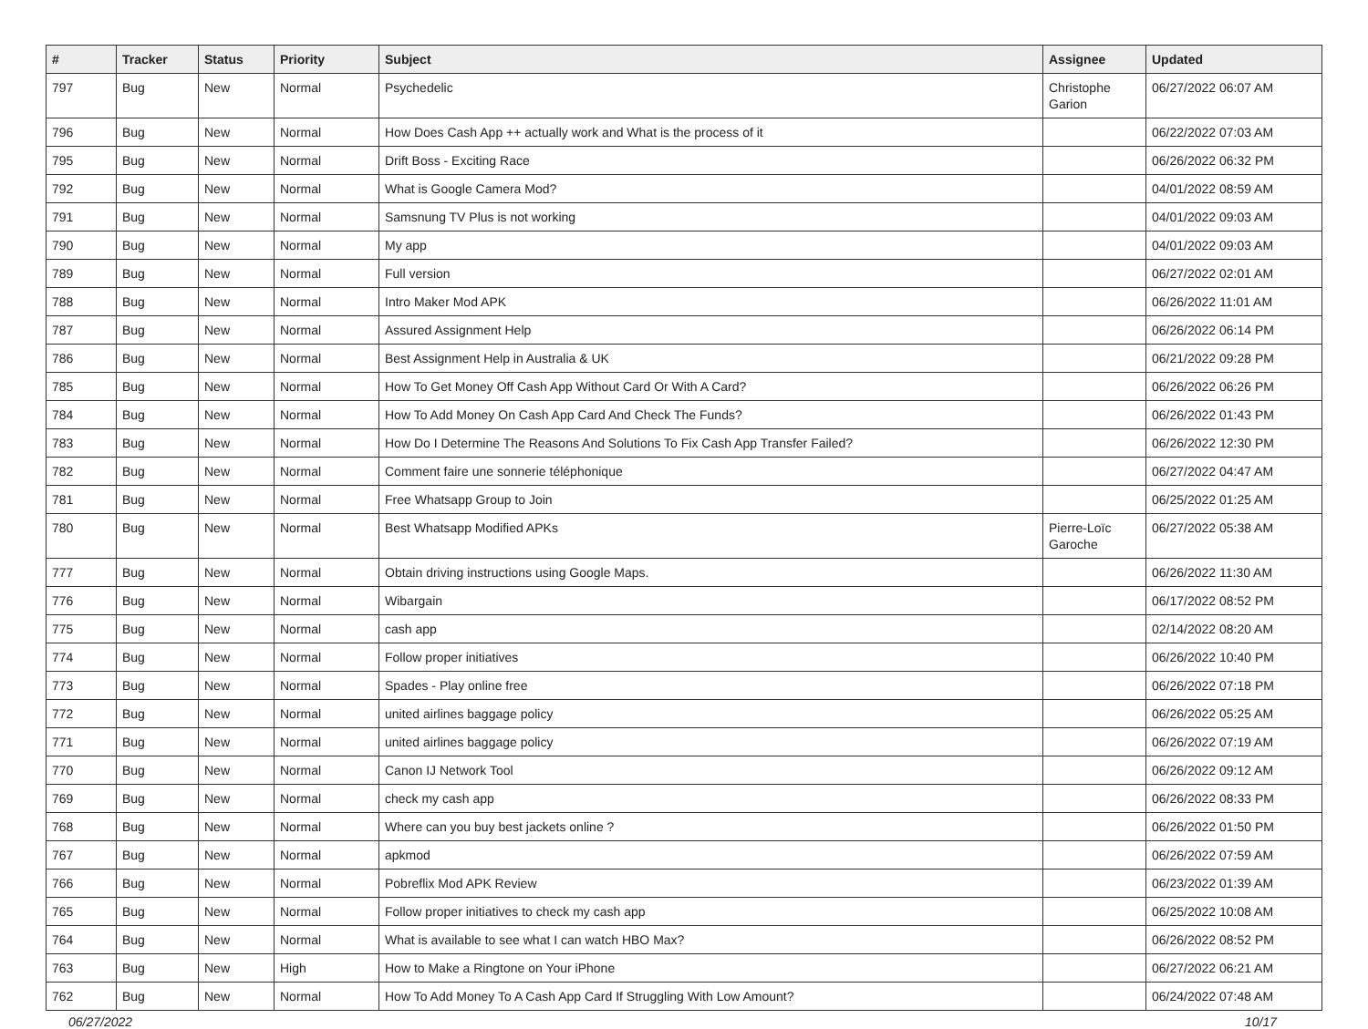| # | Tracker | Status | Priority | Subject | Assignee | Updated |
| --- | --- | --- | --- | --- | --- | --- |
| 797 | Bug | New | Normal | Psychedelic | Christophe Garion | 06/27/2022 06:07 AM |
| 796 | Bug | New | Normal | How Does Cash App ++ actually work and What is the process of it | | 06/22/2022 07:03 AM |
| 795 | Bug | New | Normal | Drift Boss - Exciting Race | | 06/26/2022 06:32 PM |
| 792 | Bug | New | Normal | What is Google Camera Mod? | | 04/01/2022 08:59 AM |
| 791 | Bug | New | Normal | Samsnung TV Plus is not working | | 04/01/2022 09:03 AM |
| 790 | Bug | New | Normal | My app | | 04/01/2022 09:03 AM |
| 789 | Bug | New | Normal | Full version | | 06/27/2022 02:01 AM |
| 788 | Bug | New | Normal | Intro Maker Mod APK | | 06/26/2022 11:01 AM |
| 787 | Bug | New | Normal | Assured Assignment Help | | 06/26/2022 06:14 PM |
| 786 | Bug | New | Normal | Best Assignment Help in Australia & UK | | 06/21/2022 09:28 PM |
| 785 | Bug | New | Normal | How To Get Money Off Cash App Without Card Or With A Card? | | 06/26/2022 06:26 PM |
| 784 | Bug | New | Normal | How To Add Money On Cash App Card And Check The Funds? | | 06/26/2022 01:43 PM |
| 783 | Bug | New | Normal | How Do I Determine The Reasons And Solutions To Fix Cash App Transfer Failed? | | 06/26/2022 12:30 PM |
| 782 | Bug | New | Normal | Comment faire une sonnerie téléphonique | | 06/27/2022 04:47 AM |
| 781 | Bug | New | Normal | Free Whatsapp Group to Join | | 06/25/2022 01:25 AM |
| 780 | Bug | New | Normal | Best Whatsapp Modified APKs | Pierre-Loïc Garoche | 06/27/2022 05:38 AM |
| 777 | Bug | New | Normal | Obtain driving instructions using Google Maps. | | 06/26/2022 11:30 AM |
| 776 | Bug | New | Normal | Wibargain | | 06/17/2022 08:52 PM |
| 775 | Bug | New | Normal | cash app | | 02/14/2022 08:20 AM |
| 774 | Bug | New | Normal | Follow proper initiatives | | 06/26/2022 10:40 PM |
| 773 | Bug | New | Normal | Spades - Play online free | | 06/26/2022 07:18 PM |
| 772 | Bug | New | Normal | united airlines baggage policy | | 06/26/2022 05:25 AM |
| 771 | Bug | New | Normal | united airlines baggage policy | | 06/26/2022 07:19 AM |
| 770 | Bug | New | Normal | Canon IJ Network Tool | | 06/26/2022 09:12 AM |
| 769 | Bug | New | Normal | check my cash app | | 06/26/2022 08:33 PM |
| 768 | Bug | New | Normal | Where can you buy best jackets online ? | | 06/26/2022 01:50 PM |
| 767 | Bug | New | Normal | apkmod | | 06/26/2022 07:59 AM |
| 766 | Bug | New | Normal | Pobreflix Mod APK Review | | 06/23/2022 01:39 AM |
| 765 | Bug | New | Normal | Follow proper initiatives to check my cash app | | 06/25/2022 10:08 AM |
| 764 | Bug | New | Normal | What is available to see what I can watch HBO Max? | | 06/26/2022 08:52 PM |
| 763 | Bug | New | High | How to Make a Ringtone on Your iPhone | | 06/27/2022 06:21 AM |
| 762 | Bug | New | Normal | How To Add Money To A Cash App Card If Struggling With Low Amount? | | 06/24/2022 07:48 AM |
06/27/2022 10/17